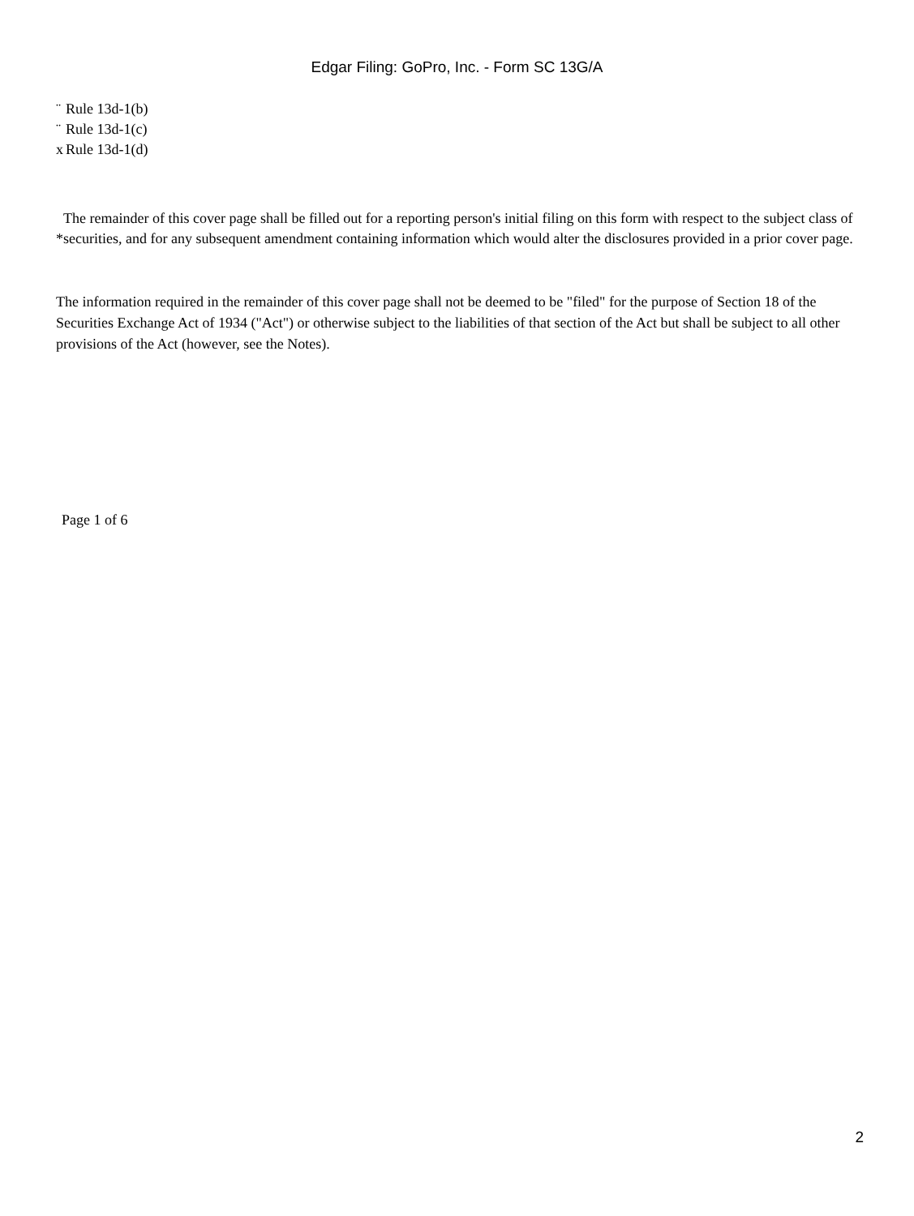Edgar Filing: GoPro, Inc. - Form SC 13G/A
¨ Rule 13d-1(b)
¨ Rule 13d-1(c)
x Rule 13d-1(d)
* The remainder of this cover page shall be filled out for a reporting person's initial filing on this form with respect to the subject class of securities, and for any subsequent amendment containing information which would alter the disclosures provided in a prior cover page.
The information required in the remainder of this cover page shall not be deemed to be "filed" for the purpose of Section 18 of the Securities Exchange Act of 1934 ("Act") or otherwise subject to the liabilities of that section of the Act but shall be subject to all other provisions of the Act (however, see the Notes).
Page 1 of 6
2